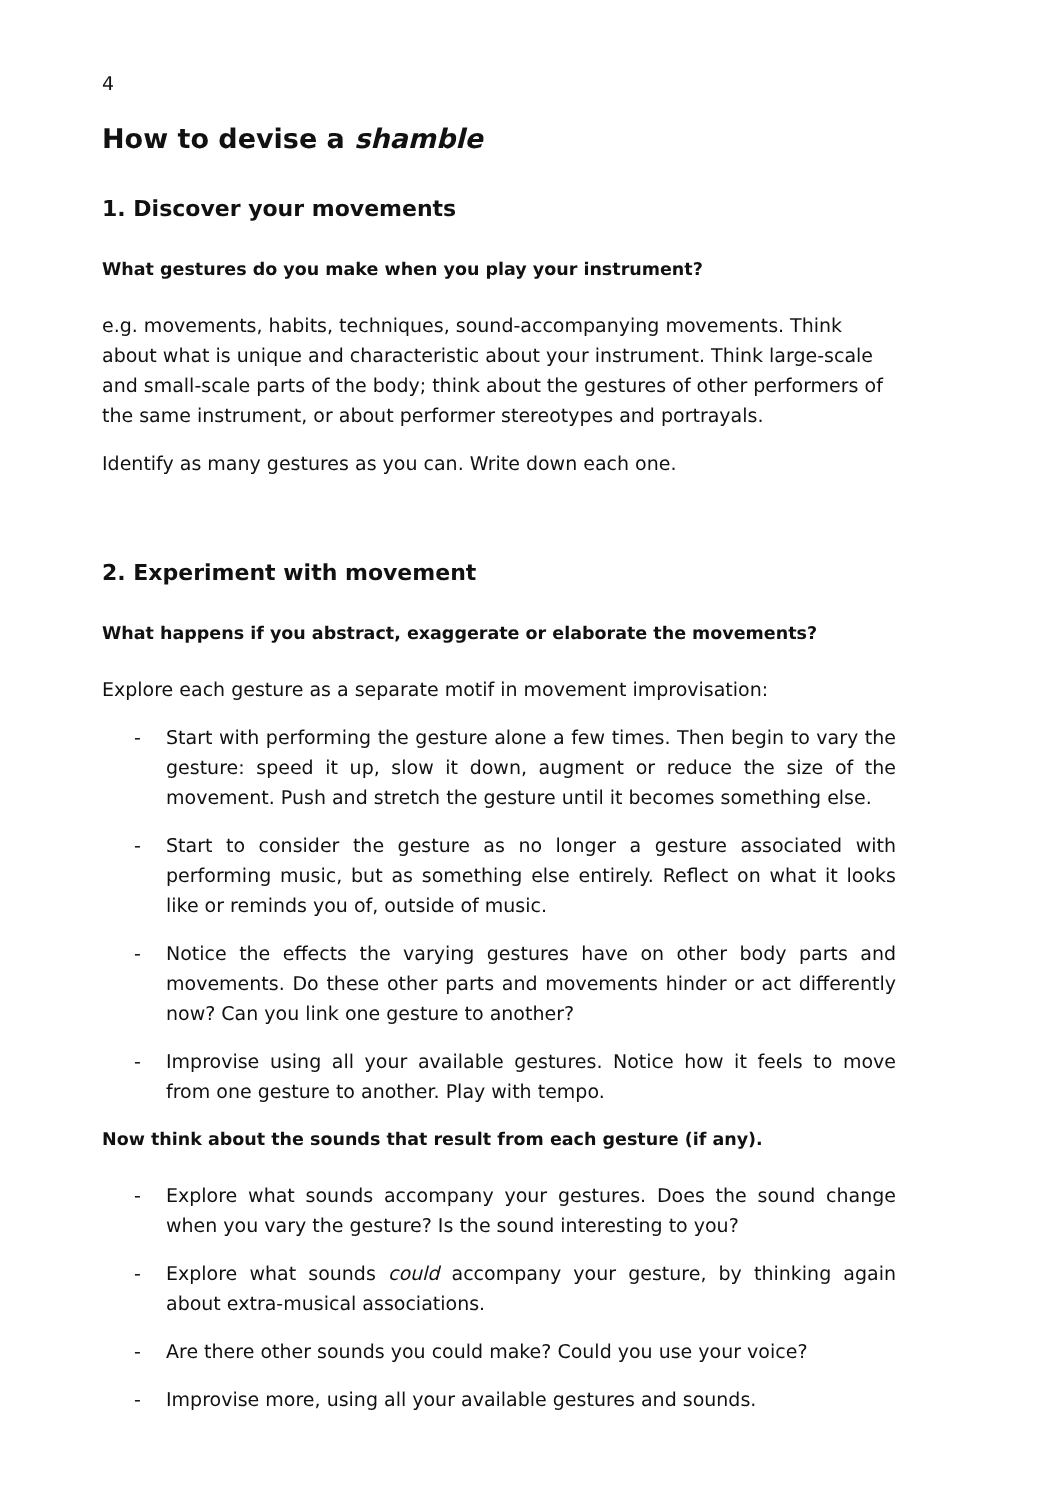4
How to devise a shamble
1. Discover your movements
What gestures do you make when you play your instrument?
e.g. movements, habits, techniques, sound-accompanying movements. Think about what is unique and characteristic about your instrument. Think large-scale and small-scale parts of the body; think about the gestures of other performers of the same instrument, or about performer stereotypes and portrayals.
Identify as many gestures as you can. Write down each one.
2. Experiment with movement
What happens if you abstract, exaggerate or elaborate the movements?
Explore each gesture as a separate motif in movement improvisation:
- Start with performing the gesture alone a few times. Then begin to vary the gesture: speed it up, slow it down, augment or reduce the size of the movement. Push and stretch the gesture until it becomes something else.
- Start to consider the gesture as no longer a gesture associated with performing music, but as something else entirely. Reflect on what it looks like or reminds you of, outside of music.
- Notice the effects the varying gestures have on other body parts and movements. Do these other parts and movements hinder or act differently now? Can you link one gesture to another?
- Improvise using all your available gestures. Notice how it feels to move from one gesture to another. Play with tempo.
Now think about the sounds that result from each gesture (if any).
- Explore what sounds accompany your gestures. Does the sound change when you vary the gesture? Is the sound interesting to you?
- Explore what sounds could accompany your gesture, by thinking again about extra-musical associations.
- Are there other sounds you could make? Could you use your voice?
- Improvise more, using all your available gestures and sounds.